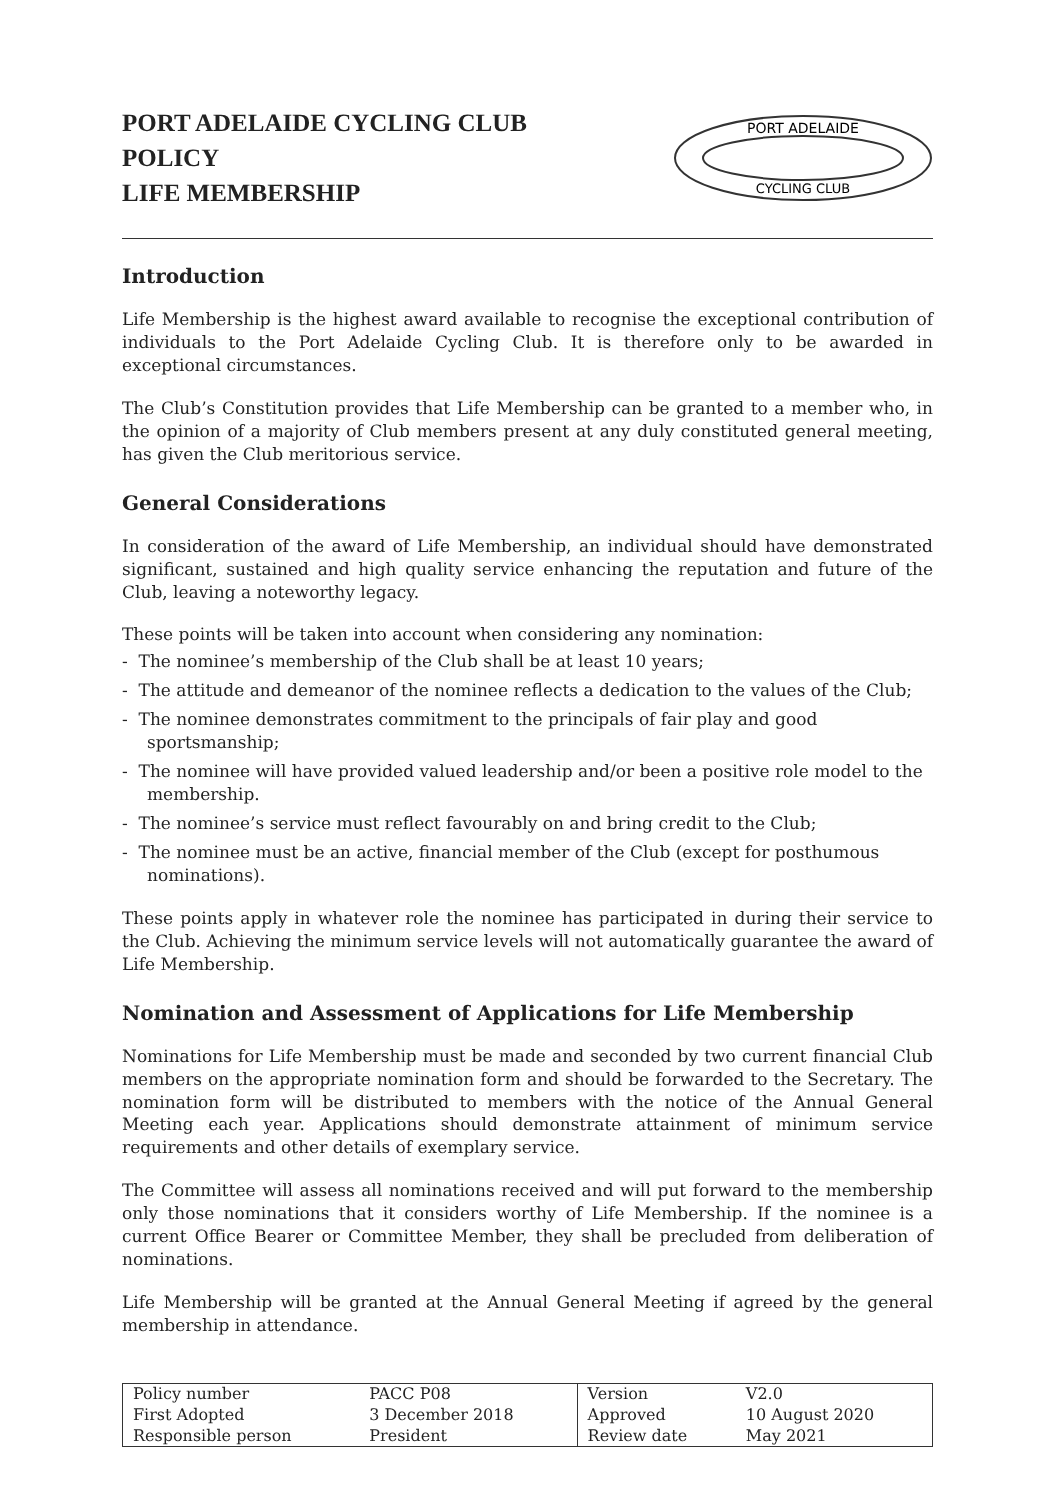PORT ADELAIDE CYCLING CLUB
POLICY
LIFE MEMBERSHIP
PORT ADELAIDE
CYCLING CLUB
Introduction
Life Membership is the highest award available to recognise the exceptional contribution of individuals to the Port Adelaide Cycling Club. It is therefore only to be awarded in exceptional circumstances.
The Club’s Constitution provides that Life Membership can be granted to a member who, in the opinion of a majority of Club members present at any duly constituted general meeting, has given the Club meritorious service.
General Considerations
In consideration of the award of Life Membership, an individual should have demonstrated significant, sustained and high quality service enhancing the reputation and future of the Club, leaving a noteworthy legacy.
These points will be taken into account when considering any nomination:
- The nominee’s membership of the Club shall be at least 10 years;
- The attitude and demeanor of the nominee reflects a dedication to the values of the Club;
- The nominee demonstrates commitment to the principals of fair play and good sportsmanship;
- The nominee will have provided valued leadership and/or been a positive role model to the membership.
- The nominee’s service must reflect favourably on and bring credit to the Club;
- The nominee must be an active, financial member of the Club (except for posthumous nominations).
These points apply in whatever role the nominee has participated in during their service to the Club. Achieving the minimum service levels will not automatically guarantee the award of Life Membership.
Nomination and Assessment of Applications for Life Membership
Nominations for Life Membership must be made and seconded by two current financial Club members on the appropriate nomination form and should be forwarded to the Secretary. The nomination form will be distributed to members with the notice of the Annual General Meeting each year. Applications should demonstrate attainment of minimum service requirements and other details of exemplary service.
The Committee will assess all nominations received and will put forward to the membership only those nominations that it considers worthy of Life Membership. If the nominee is a current Office Bearer or Committee Member, they shall be precluded from deliberation of nominations.
Life Membership will be granted at the Annual General Meeting if agreed by the general membership in attendance.
| Policy number | PACC P08 | Version | V2.0 |
| First Adopted | 3 December 2018 | Approved | 10 August 2020 |
| Responsible person | President | Review date | May 2021 |